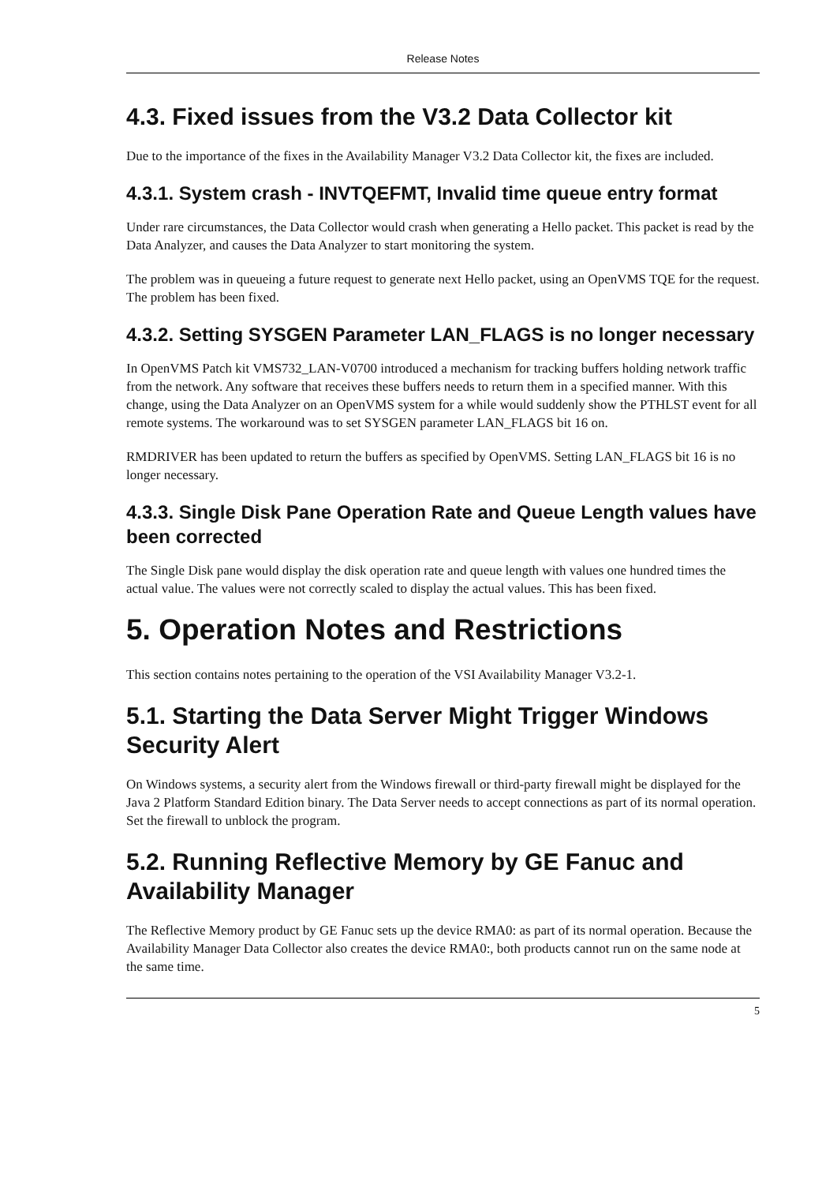Release Notes
4.3. Fixed issues from the V3.2 Data Collector kit
Due to the importance of the fixes in the Availability Manager V3.2 Data Collector kit, the fixes are included.
4.3.1. System crash - INVTQEFMT, Invalid time queue entry format
Under rare circumstances, the Data Collector would crash when generating a Hello packet. This packet is read by the Data Analyzer, and causes the Data Analyzer to start monitoring the system.
The problem was in queueing a future request to generate next Hello packet, using an OpenVMS TQE for the request. The problem has been fixed.
4.3.2. Setting SYSGEN Parameter LAN_FLAGS is no longer necessary
In OpenVMS Patch kit VMS732_LAN-V0700 introduced a mechanism for tracking buffers holding network traffic from the network. Any software that receives these buffers needs to return them in a specified manner. With this change, using the Data Analyzer on an OpenVMS system for a while would suddenly show the PTHLST event for all remote systems. The workaround was to set SYSGEN parameter LAN_FLAGS bit 16 on.
RMDRIVER has been updated to return the buffers as specified by OpenVMS. Setting LAN_FLAGS bit 16 is no longer necessary.
4.3.3. Single Disk Pane Operation Rate and Queue Length values have been corrected
The Single Disk pane would display the disk operation rate and queue length with values one hundred times the actual value. The values were not correctly scaled to display the actual values. This has been fixed.
5. Operation Notes and Restrictions
This section contains notes pertaining to the operation of the VSI Availability Manager V3.2-1.
5.1. Starting the Data Server Might Trigger Windows Security Alert
On Windows systems, a security alert from the Windows firewall or third-party firewall might be displayed for the Java 2 Platform Standard Edition binary. The Data Server needs to accept connections as part of its normal operation. Set the firewall to unblock the program.
5.2. Running Reflective Memory by GE Fanuc and Availability Manager
The Reflective Memory product by GE Fanuc sets up the device RMA0: as part of its normal operation. Because the Availability Manager Data Collector also creates the device RMA0:, both products cannot run on the same node at the same time.
5